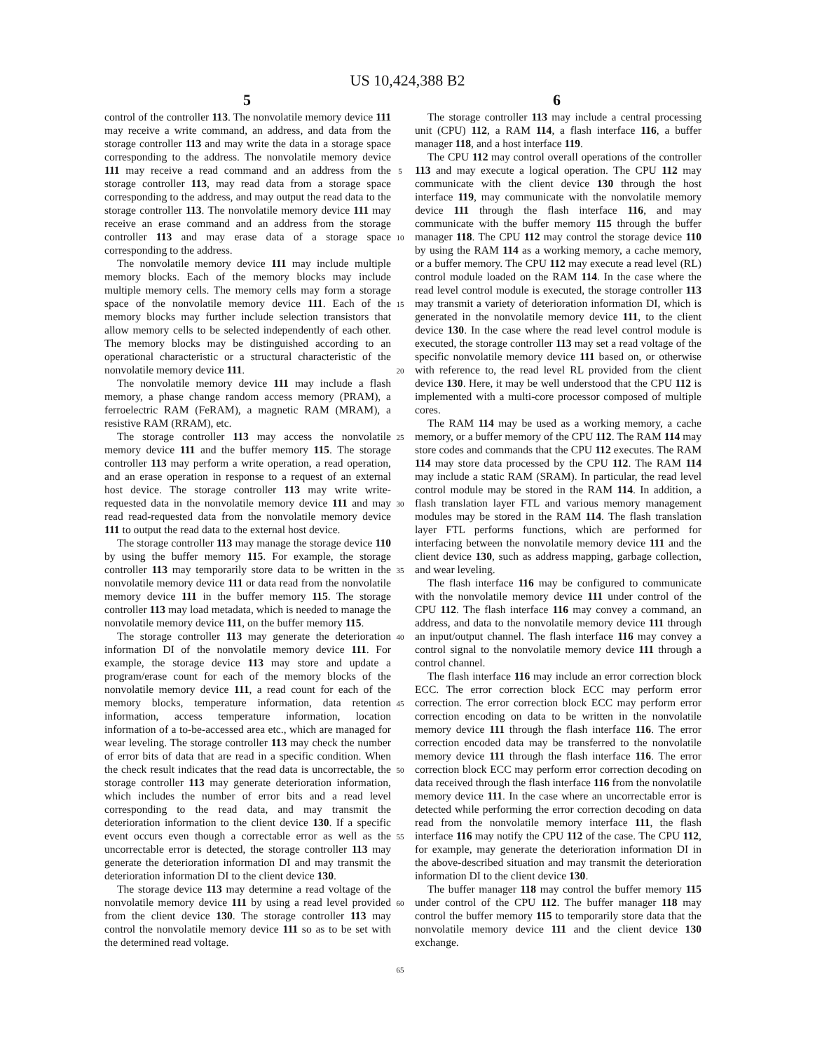US 10,424,388 B2
5 6
control of the controller 113. The nonvolatile memory device 111 may receive a write command, an address, and data from the storage controller 113 and may write the data in a storage space corresponding to the address. The nonvolatile memory device 111 may receive a read command and an address from the storage controller 113, may read data from a storage space corresponding to the address, and may output the read data to the storage controller 113. The nonvolatile memory device 111 may receive an erase command and an address from the storage controller 113 and may erase data of a storage space corresponding to the address.
The nonvolatile memory device 111 may include multiple memory blocks. Each of the memory blocks may include multiple memory cells. The memory cells may form a storage space of the nonvolatile memory device 111. Each of the memory blocks may further include selection transistors that allow memory cells to be selected independently of each other. The memory blocks may be distinguished according to an operational characteristic or a structural characteristic of the nonvolatile memory device 111.
The nonvolatile memory device 111 may include a flash memory, a phase change random access memory (PRAM), a ferroelectric RAM (FeRAM), a magnetic RAM (MRAM), a resistive RAM (RRAM), etc.
The storage controller 113 may access the nonvolatile memory device 111 and the buffer memory 115. The storage controller 113 may perform a write operation, a read operation, and an erase operation in response to a request of an external host device. The storage controller 113 may write write-requested data in the nonvolatile memory device 111 and may read read-requested data from the nonvolatile memory device 111 to output the read data to the external host device.
The storage controller 113 may manage the storage device 110 by using the buffer memory 115. For example, the storage controller 113 may temporarily store data to be written in the nonvolatile memory device 111 or data read from the nonvolatile memory device 111 in the buffer memory 115. The storage controller 113 may load metadata, which is needed to manage the nonvolatile memory device 111, on the buffer memory 115.
The storage controller 113 may generate the deterioration information DI of the nonvolatile memory device 111. For example, the storage device 113 may store and update a program/erase count for each of the memory blocks of the nonvolatile memory device 111, a read count for each of the memory blocks, temperature information, data retention information, access temperature information, location information of a to-be-accessed area etc., which are managed for wear leveling. The storage controller 113 may check the number of error bits of data that are read in a specific condition. When the check result indicates that the read data is uncorrectable, the storage controller 113 may generate deterioration information, which includes the number of error bits and a read level corresponding to the read data, and may transmit the deterioration information to the client device 130. If a specific event occurs even though a correctable error as well as the uncorrectable error is detected, the storage controller 113 may generate the deterioration information DI and may transmit the deterioration information DI to the client device 130.
The storage device 113 may determine a read voltage of the nonvolatile memory device 111 by using a read level provided from the client device 130. The storage controller 113 may control the nonvolatile memory device 111 so as to be set with the determined read voltage.
5
10
15
20
25
30
35
40
45
50
55
60
65
The storage controller 113 may include a central processing unit (CPU) 112, a RAM 114, a flash interface 116, a buffer manager 118, and a host interface 119.
The CPU 112 may control overall operations of the controller 113 and may execute a logical operation. The CPU 112 may communicate with the client device 130 through the host interface 119, may communicate with the nonvolatile memory device 111 through the flash interface 116, and may communicate with the buffer memory 115 through the buffer manager 118. The CPU 112 may control the storage device 110 by using the RAM 114 as a working memory, a cache memory, or a buffer memory. The CPU 112 may execute a read level (RL) control module loaded on the RAM 114. In the case where the read level control module is executed, the storage controller 113 may transmit a variety of deterioration information DI, which is generated in the nonvolatile memory device 111, to the client device 130. In the case where the read level control module is executed, the storage controller 113 may set a read voltage of the specific nonvolatile memory device 111 based on, or otherwise with reference to, the read level RL provided from the client device 130. Here, it may be well understood that the CPU 112 is implemented with a multi-core processor composed of multiple cores.
The RAM 114 may be used as a working memory, a cache memory, or a buffer memory of the CPU 112. The RAM 114 may store codes and commands that the CPU 112 executes. The RAM 114 may store data processed by the CPU 112. The RAM 114 may include a static RAM (SRAM). In particular, the read level control module may be stored in the RAM 114. In addition, a flash translation layer FTL and various memory management modules may be stored in the RAM 114. The flash translation layer FTL performs functions, which are performed for interfacing between the nonvolatile memory device 111 and the client device 130, such as address mapping, garbage collection, and wear leveling.
The flash interface 116 may be configured to communicate with the nonvolatile memory device 111 under control of the CPU 112. The flash interface 116 may convey a command, an address, and data to the nonvolatile memory device 111 through an input/output channel. The flash interface 116 may convey a control signal to the nonvolatile memory device 111 through a control channel.
The flash interface 116 may include an error correction block ECC. The error correction block ECC may perform error correction. The error correction block ECC may perform error correction encoding on data to be written in the nonvolatile memory device 111 through the flash interface 116. The error correction encoded data may be transferred to the nonvolatile memory device 111 through the flash interface 116. The error correction block ECC may perform error correction decoding on data received through the flash interface 116 from the nonvolatile memory device 111. In the case where an uncorrectable error is detected while performing the error correction decoding on data read from the nonvolatile memory interface 111, the flash interface 116 may notify the CPU 112 of the case. The CPU 112, for example, may generate the deterioration information DI in the above-described situation and may transmit the deterioration information DI to the client device 130.
The buffer manager 118 may control the buffer memory 115 under control of the CPU 112. The buffer manager 118 may control the buffer memory 115 to temporarily store data that the nonvolatile memory device 111 and the client device 130 exchange.